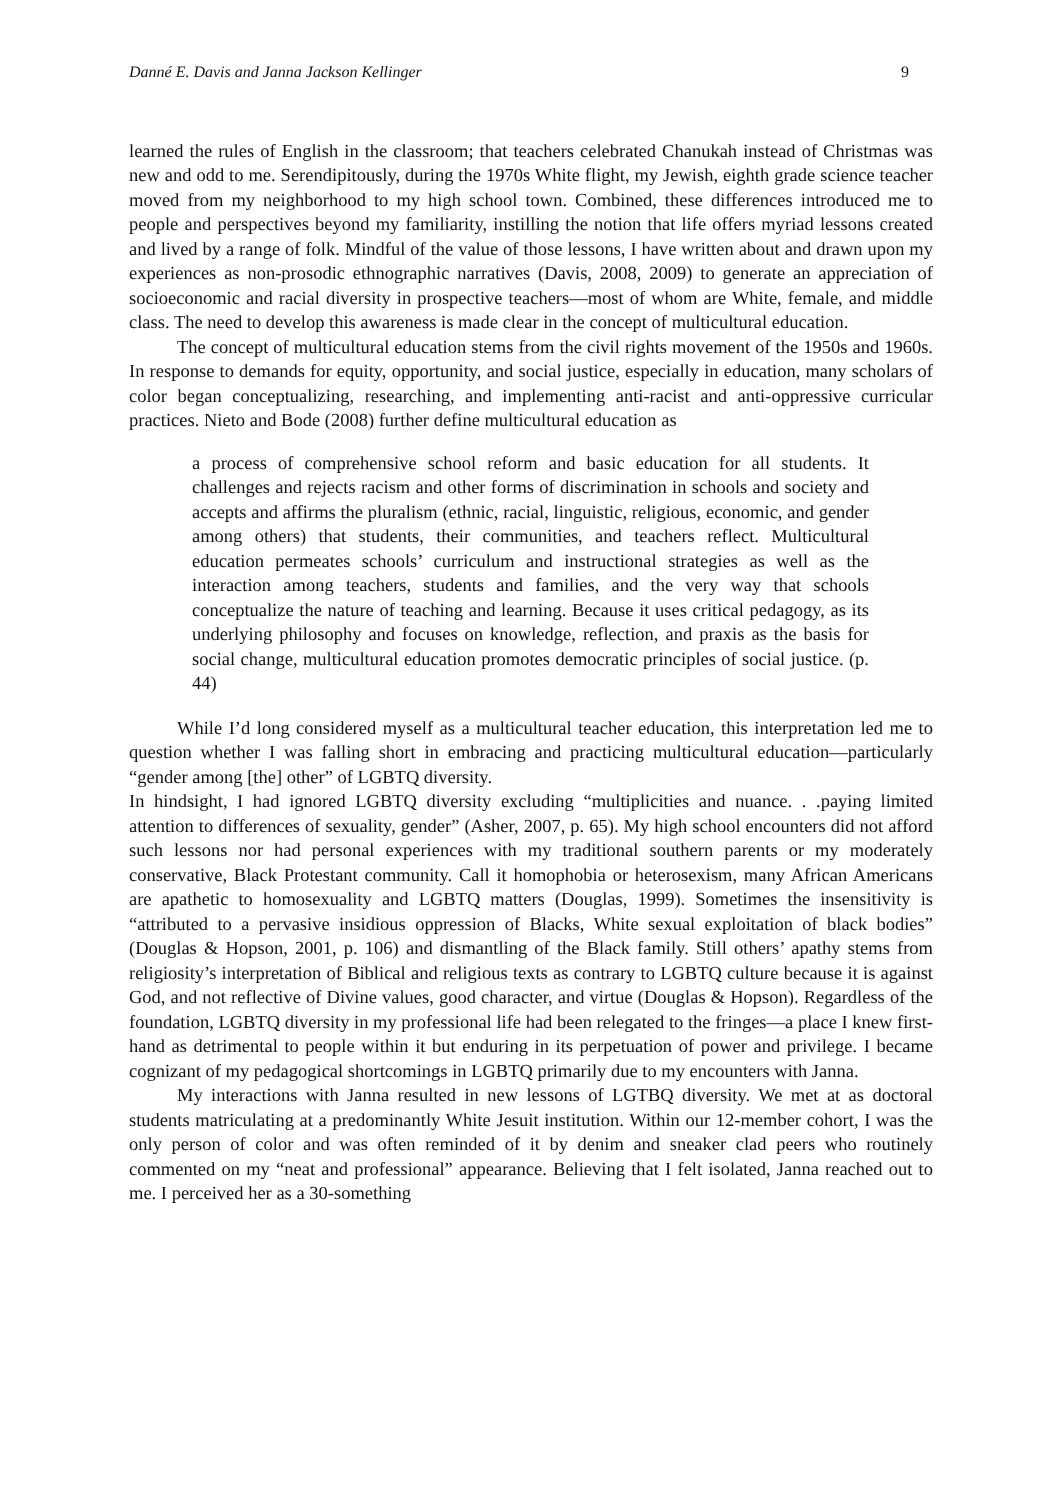Danné E. Davis and Janna Jackson Kellinger 9
learned the rules of English in the classroom; that teachers celebrated Chanukah instead of Christmas was new and odd to me. Serendipitously, during the 1970s White flight, my Jewish, eighth grade science teacher moved from my neighborhood to my high school town. Combined, these differences introduced me to people and perspectives beyond my familiarity, instilling the notion that life offers myriad lessons created and lived by a range of folk. Mindful of the value of those lessons, I have written about and drawn upon my experiences as non-prosodic ethnographic narratives (Davis, 2008, 2009) to generate an appreciation of socioeconomic and racial diversity in prospective teachers—most of whom are White, female, and middle class. The need to develop this awareness is made clear in the concept of multicultural education.
The concept of multicultural education stems from the civil rights movement of the 1950s and 1960s. In response to demands for equity, opportunity, and social justice, especially in education, many scholars of color began conceptualizing, researching, and implementing anti-racist and anti-oppressive curricular practices. Nieto and Bode (2008) further define multicultural education as
a process of comprehensive school reform and basic education for all students. It challenges and rejects racism and other forms of discrimination in schools and society and accepts and affirms the pluralism (ethnic, racial, linguistic, religious, economic, and gender among others) that students, their communities, and teachers reflect. Multicultural education permeates schools’ curriculum and instructional strategies as well as the interaction among teachers, students and families, and the very way that schools conceptualize the nature of teaching and learning. Because it uses critical pedagogy, as its underlying philosophy and focuses on knowledge, reflection, and praxis as the basis for social change, multicultural education promotes democratic principles of social justice. (p. 44)
While I’d long considered myself as a multicultural teacher education, this interpretation led me to question whether I was falling short in embracing and practicing multicultural education—particularly “gender among [the] other” of LGBTQ diversity.
In hindsight, I had ignored LGBTQ diversity excluding “multiplicities and nuance. . .paying limited attention to differences of sexuality, gender” (Asher, 2007, p. 65). My high school encounters did not afford such lessons nor had personal experiences with my traditional southern parents or my moderately conservative, Black Protestant community. Call it homophobia or heterosexism, many African Americans are apathetic to homosexuality and LGBTQ matters (Douglas, 1999). Sometimes the insensitivity is “attributed to a pervasive insidious oppression of Blacks, White sexual exploitation of black bodies” (Douglas & Hopson, 2001, p. 106) and dismantling of the Black family. Still others’ apathy stems from religiosity’s interpretation of Biblical and religious texts as contrary to LGBTQ culture because it is against God, and not reflective of Divine values, good character, and virtue (Douglas & Hopson). Regardless of the foundation, LGBTQ diversity in my professional life had been relegated to the fringes—a place I knew first-hand as detrimental to people within it but enduring in its perpetuation of power and privilege. I became cognizant of my pedagogical shortcomings in LGBTQ primarily due to my encounters with Janna.
My interactions with Janna resulted in new lessons of LGTBQ diversity. We met at as doctoral students matriculating at a predominantly White Jesuit institution. Within our 12-member cohort, I was the only person of color and was often reminded of it by denim and sneaker clad peers who routinely commented on my “neat and professional” appearance. Believing that I felt isolated, Janna reached out to me. I perceived her as a 30-something